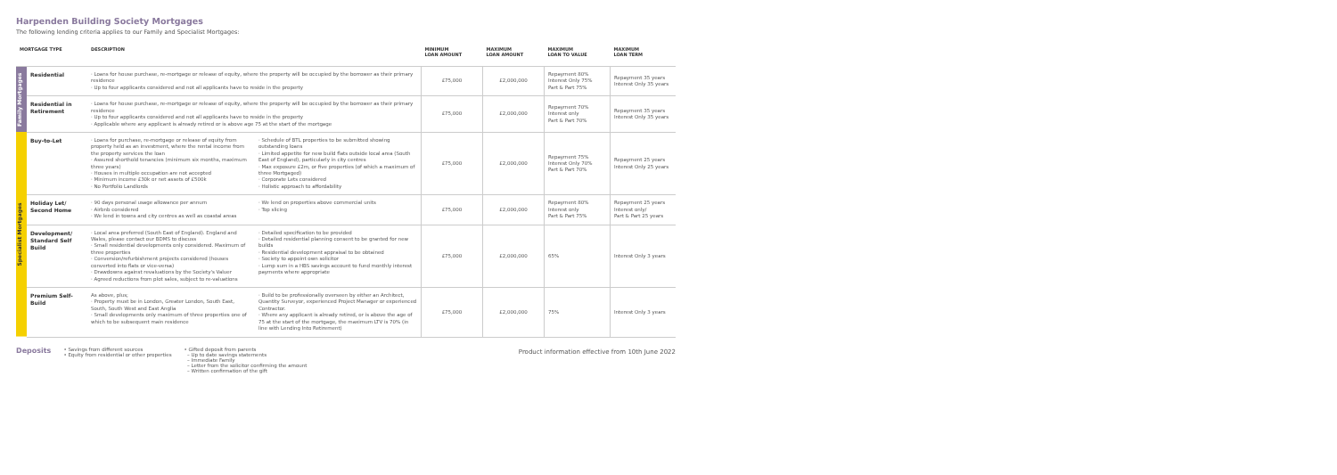Harpenden Building Society Mortgages
The following lending criteria applies to our Family and Specialist Mortgages:
| MORTGAGE TYPE | | DESCRIPTION | MINIMUM LOAN AMOUNT | MAXIMUM LOAN AMOUNT | MAXIMUM LOAN TO VALUE | MAXIMUM LOAN TERM |
| --- | --- | --- | --- | --- | --- | --- |
| Family Mortgages | Residential | · Loans for house purchase, re-mortgage or release of equity, where the property will be occupied by the borrower as their primary residence · Up to four applicants considered and not all applicants have to reside in the property | £75,000 | £2,000,000 | Repayment 80% Interest Only 75% Part & Part 75% | Repayment 35 years Interest Only 35 years |
| | Residential in Retirement | · Loans for house purchase, re-mortgage or release of equity, where the property will be occupied by the borrower as their primary residence · Up to four applicants considered and not all applicants have to reside in the property · Applicable where any applicant is already retired or is above age 75 at the start of the mortgage | £75,000 | £2,000,000 | Repayment 70% Interest only Part & Part 70% | Repayment 35 years Interest Only 35 years |
| Specialist Mortgages | Buy-to-Let | · Loans for purchase, re-mortgage or release of equity from property held as an investment, where the rental income from the property services the loan · Assured shorthold tenancies (minimum six months, maximum three years) · Houses in multiple occupation are not accepted · Minimum income £30k or net assets of £500k · No Portfolio Landlords · Schedule of BTL properties to be submitted showing outstanding loans · Limited appetite for new build flats outside local area (South East of England), particularly in city centres · Max exposure £2m, or five properties (of which a maximum of three Mortgaged) · Corporate Lets considered · Holistic approach to affordability | £75,000 | £2,000,000 | Repayment 75% Interest Only 70% Part & Part 70% | Repayment 25 years Interest Only 25 years |
| | Holiday Let/ Second Home | · 90 days personal usage allowance per annum · Airbnb considered · We lend in towns and city centres as well as coastal areas · We lend on properties above commercial units · Top slicing | £75,000 | £2,000,000 | Repayment 80% Interest only Part & Part 75% | Repayment 25 years Interest only/ Part & Part 25 years |
| | Development/ Standard Self Build | · Local area preferred (South East of England). England and Wales, please contact our BDMS to discuss · Small residential developments only considered. Maximum of three properties · Conversion/refurbishment projects considered (houses converted into flats or vice-versa) · Drawdowns against revaluations by the Society's Valuer · Agreed reductions from plot sales, subject to re-valuations · Detailed specification to be provided · Detailed residential planning consent to be granted for new builds · Residential development appraisal to be obtained · Society to appoint own solicitor · Lump sum in a HBS savings account to fund monthly interest payments where appropriate | £75,000 | £2,000,000 | 65% | Interest Only 3 years |
| | Premium Self-Build | As above, plus; · Property must be in London, Greater London, South East, South, South West and East Anglia · Small developments only maximum of three properties one of which to be subsequent main residence · Build to be professionally overseen by either an Architect, Quantity Surveyor, experienced Project Manager or experienced Contractor. · Where any applicant is already retired, or is above the age of 75 at the start of the mortgage, the maximum LTV is 70% (in line with Lending Into Retirement) | £75,000 | £2,000,000 | 75% | Interest Only 3 years |
Product information effective from 10th June 2022
Deposits
• Savings from different sources
• Equity from residential or other properties
• Gifted deposit from parents
– Up to date savings statements
– Immediate Family
– Letter from the solicitor confirming the amount
– Written confirmation of the gift